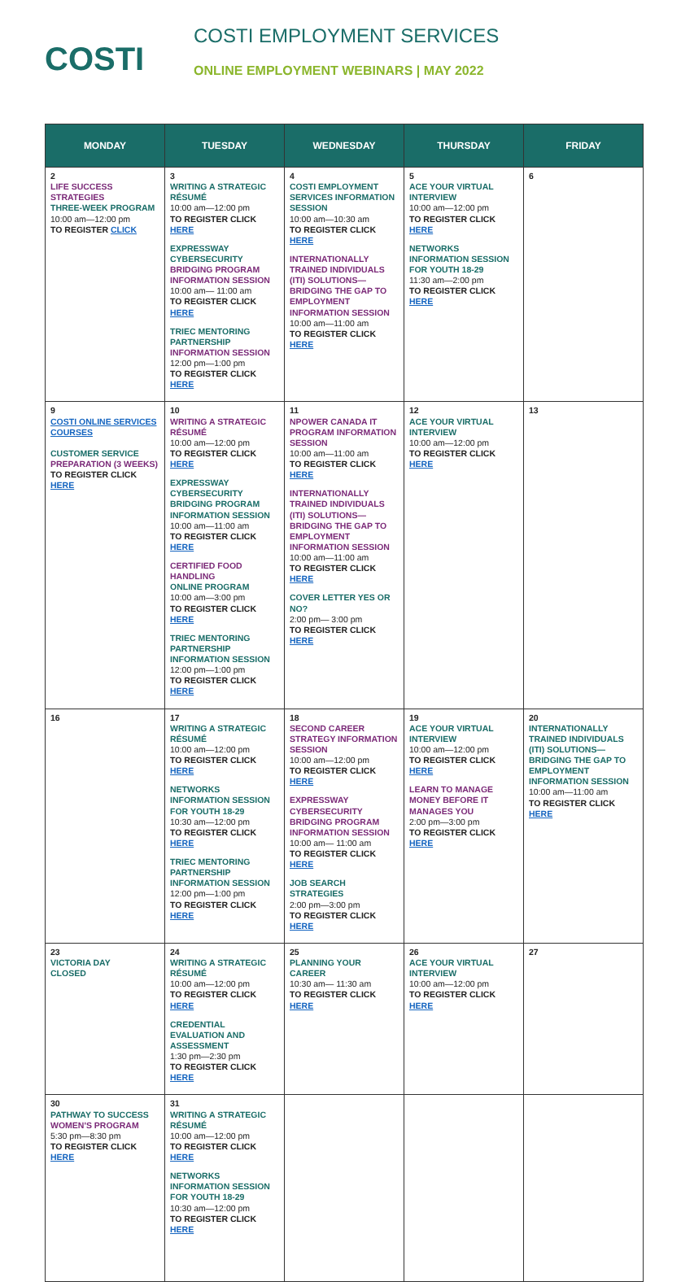COSTI
COSTI EMPLOYMENT SERVICES
ONLINE EMPLOYMENT WEBINARS | MAY 2022
| MONDAY | TUESDAY | WEDNESDAY | THURSDAY | FRIDAY |
| --- | --- | --- | --- | --- |
| 2 LIFE SUCCESS STRATEGIES THREE-WEEK PROGRAM 10:00 am—12:00 pm TO REGISTER CLICK | 3 WRITING A STRATEGIC RÉSUMÉ 10:00 am—12:00 pm TO REGISTER CLICK HERE EXPRESSWAY CYBERSECURITY BRIDGING PROGRAM INFORMATION SESSION 10:00 am— 11:00 am TO REGISTER CLICK HERE TRIEC MENTORING PARTNERSHIP INFORMATION SESSION 12:00 pm—1:00 pm TO REGISTER CLICK HERE | 4 COSTI EMPLOYMENT SERVICES INFORMATION SESSION 10:00 am—10:30 am TO REGISTER CLICK HERE INTERNATIONALLY TRAINED INDIVIDUALS (ITI) SOLUTIONS—BRIDGING THE GAP TO EMPLOYMENT INFORMATION SESSION 10:00 am—11:00 am TO REGISTER CLICK HERE | 5 ACE YOUR VIRTUAL INTERVIEW 10:00 am—12:00 pm TO REGISTER CLICK HERE NETWORKS INFORMATION SESSION FOR YOUTH 18-29 11:30 am—2:00 pm TO REGISTER CLICK HERE | 6 |
| 9 COSTI ONLINE SERVICES COURSES CUSTOMER SERVICE PREPARATION (3 WEEKS) TO REGISTER CLICK HERE | 10 WRITING A STRATEGIC RÉSUMÉ 10:00 am—12:00 pm TO REGISTER CLICK HERE EXPRESSWAY CYBERSECURITY BRIDGING PROGRAM INFORMATION SESSION 10:00 am—11:00 am TO REGISTER CLICK HERE CERTIFIED FOOD HANDLING ONLINE PROGRAM 10:00 am—3:00 pm TO REGISTER CLICK HERE TRIEC MENTORING PARTNERSHIP INFORMATION SESSION 12:00 pm—1:00 pm TO REGISTER CLICK HERE | 11 NPOWER CANADA IT PROGRAM INFORMATION SESSION 10:00 am—11:00 am TO REGISTER CLICK HERE INTERNATIONALLY TRAINED INDIVIDUALS (ITI) SOLUTIONS—BRIDGING THE GAP TO EMPLOYMENT INFORMATION SESSION 10:00 am—11:00 am TO REGISTER CLICK HERE COVER LETTER YES OR NO? 2:00 pm— 3:00 pm TO REGISTER CLICK HERE | 12 ACE YOUR VIRTUAL INTERVIEW 10:00 am—12:00 pm TO REGISTER CLICK HERE | 13 |
| 16 | 17 WRITING A STRATEGIC RÉSUMÉ 10:00 am—12:00 pm TO REGISTER CLICK HERE NETWORKS INFORMATION SESSION FOR YOUTH 18-29 10:30 am—12:00 pm TO REGISTER CLICK HERE TRIEC MENTORING PARTNERSHIP INFORMATION SESSION 12:00 pm—1:00 pm TO REGISTER CLICK HERE | 18 SECOND CAREER STRATEGY INFORMATION SESSION 10:00 am—12:00 pm TO REGISTER CLICK HERE EXPRESSWAY CYBERSECURITY BRIDGING PROGRAM INFORMATION SESSION 10:00 am— 11:00 am TO REGISTER CLICK HERE JOB SEARCH STRATEGIES 2:00 pm—3:00 pm TO REGISTER CLICK HERE | 19 ACE YOUR VIRTUAL INTERVIEW 10:00 am—12:00 pm TO REGISTER CLICK HERE LEARN TO MANAGE MONEY BEFORE IT MANAGES YOU 2:00 pm—3:00 pm TO REGISTER CLICK HERE | 20 INTERNATIONALLY TRAINED INDIVIDUALS (ITI) SOLUTIONS—BRIDGING THE GAP TO EMPLOYMENT INFORMATION SESSION 10:00 am—11:00 am TO REGISTER CLICK HERE |
| 23 VICTORIA DAY CLOSED | 24 WRITING A STRATEGIC RÉSUMÉ 10:00 am—12:00 pm TO REGISTER CLICK HERE CREDENTIAL EVALUATION AND ASSESSMENT 1:30 pm—2:30 pm TO REGISTER CLICK HERE | 25 PLANNING YOUR CAREER 10:30 am— 11:30 am TO REGISTER CLICK HERE | 26 ACE YOUR VIRTUAL INTERVIEW 10:00 am—12:00 pm TO REGISTER CLICK HERE | 27 |
| 30 PATHWAY TO SUCCESS WOMEN'S PROGRAM 5:30 pm—8:30 pm TO REGISTER CLICK HERE | 31 WRITING A STRATEGIC RÉSUMÉ 10:00 am—12:00 pm TO REGISTER CLICK HERE NETWORKS INFORMATION SESSION FOR YOUTH 18-29 10:30 am—12:00 pm TO REGISTER CLICK HERE | | | |